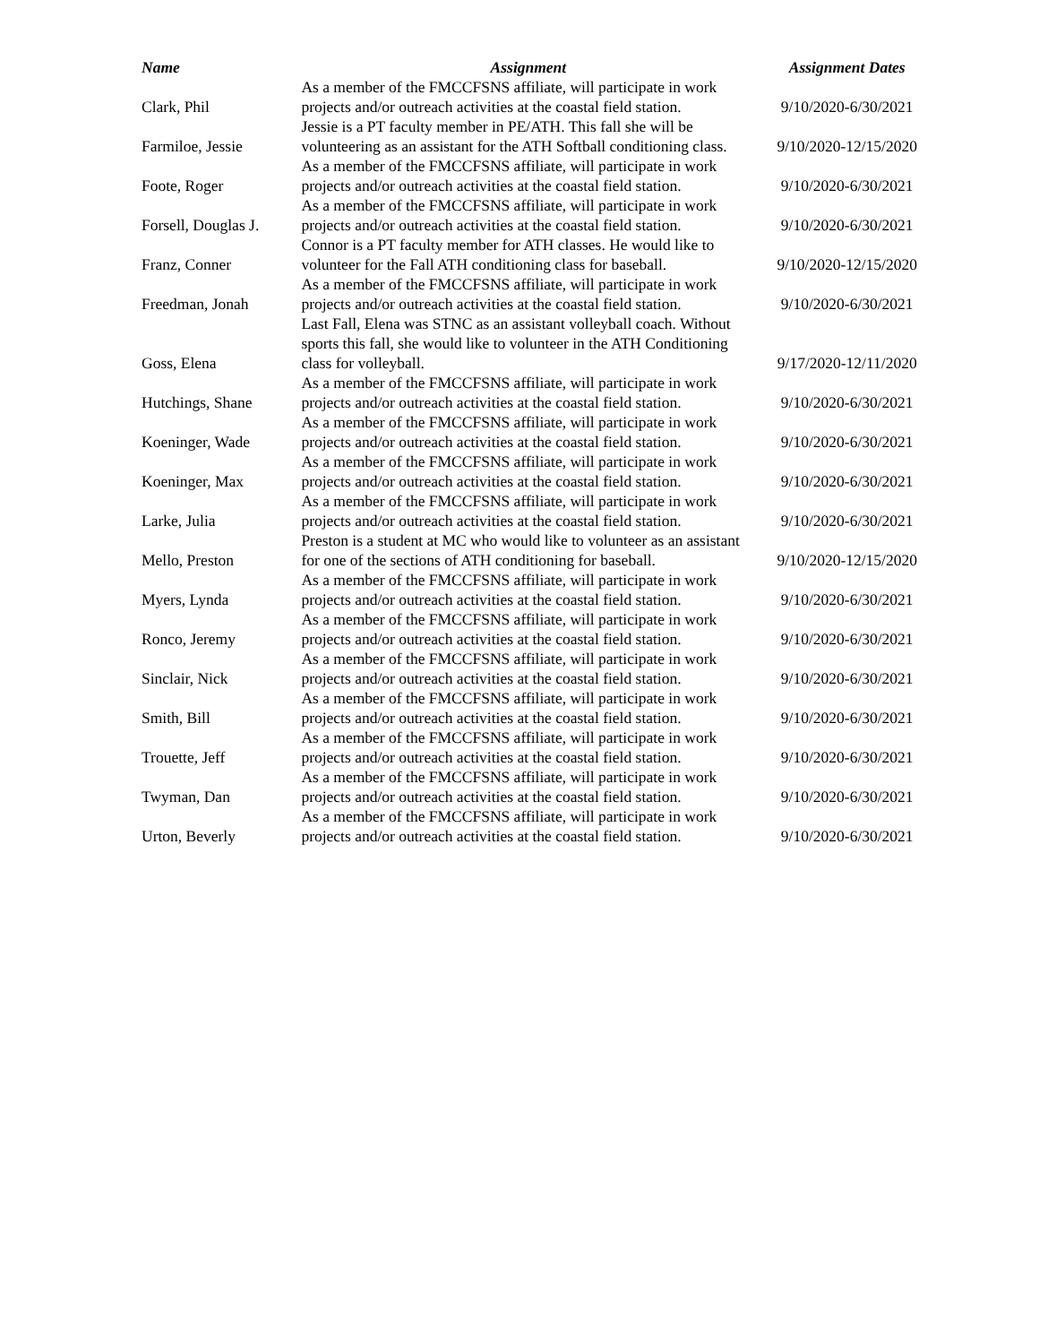| Name | Assignment | Assignment Dates |
| --- | --- | --- |
| Clark, Phil | As a member of the FMCCFSNS affiliate, will participate in work projects and/or outreach activities at the coastal field station. | 9/10/2020-6/30/2021 |
| Farmiloe, Jessie | Jessie is a PT faculty member in PE/ATH. This fall she will be volunteering as an assistant for the ATH Softball conditioning class. | 9/10/2020-12/15/2020 |
| Foote, Roger | As a member of the FMCCFSNS affiliate, will participate in work projects and/or outreach activities at the coastal field station. | 9/10/2020-6/30/2021 |
| Forsell, Douglas J. | As a member of the FMCCFSNS affiliate, will participate in work projects and/or outreach activities at the coastal field station. | 9/10/2020-6/30/2021 |
| Franz, Conner | Connor is a PT faculty member for ATH classes. He would like to volunteer for the Fall ATH conditioning class for baseball. | 9/10/2020-12/15/2020 |
| Freedman, Jonah | As a member of the FMCCFSNS affiliate, will participate in work projects and/or outreach activities at the coastal field station. | 9/10/2020-6/30/2021 |
| Goss, Elena | Last Fall, Elena was STNC as an assistant volleyball coach. Without sports this fall, she would like to volunteer in the ATH Conditioning class for volleyball. | 9/17/2020-12/11/2020 |
| Hutchings, Shane | As a member of the FMCCFSNS affiliate, will participate in work projects and/or outreach activities at the coastal field station. | 9/10/2020-6/30/2021 |
| Koeninger, Wade | As a member of the FMCCFSNS affiliate, will participate in work projects and/or outreach activities at the coastal field station. | 9/10/2020-6/30/2021 |
| Koeninger, Max | As a member of the FMCCFSNS affiliate, will participate in work projects and/or outreach activities at the coastal field station. | 9/10/2020-6/30/2021 |
| Larke, Julia | As a member of the FMCCFSNS affiliate, will participate in work projects and/or outreach activities at the coastal field station. | 9/10/2020-6/30/2021 |
| Mello, Preston | Preston is a student at MC who would like to volunteer as an assistant for one of the sections of ATH conditioning for baseball. | 9/10/2020-12/15/2020 |
| Myers, Lynda | As a member of the FMCCFSNS affiliate, will participate in work projects and/or outreach activities at the coastal field station. | 9/10/2020-6/30/2021 |
| Ronco, Jeremy | As a member of the FMCCFSNS affiliate, will participate in work projects and/or outreach activities at the coastal field station. | 9/10/2020-6/30/2021 |
| Sinclair, Nick | As a member of the FMCCFSNS affiliate, will participate in work projects and/or outreach activities at the coastal field station. | 9/10/2020-6/30/2021 |
| Smith, Bill | As a member of the FMCCFSNS affiliate, will participate in work projects and/or outreach activities at the coastal field station. | 9/10/2020-6/30/2021 |
| Trouette, Jeff | As a member of the FMCCFSNS affiliate, will participate in work projects and/or outreach activities at the coastal field station. | 9/10/2020-6/30/2021 |
| Twyman, Dan | As a member of the FMCCFSNS affiliate, will participate in work projects and/or outreach activities at the coastal field station. | 9/10/2020-6/30/2021 |
| Urton, Beverly | As a member of the FMCCFSNS affiliate, will participate in work projects and/or outreach activities at the coastal field station. | 9/10/2020-6/30/2021 |